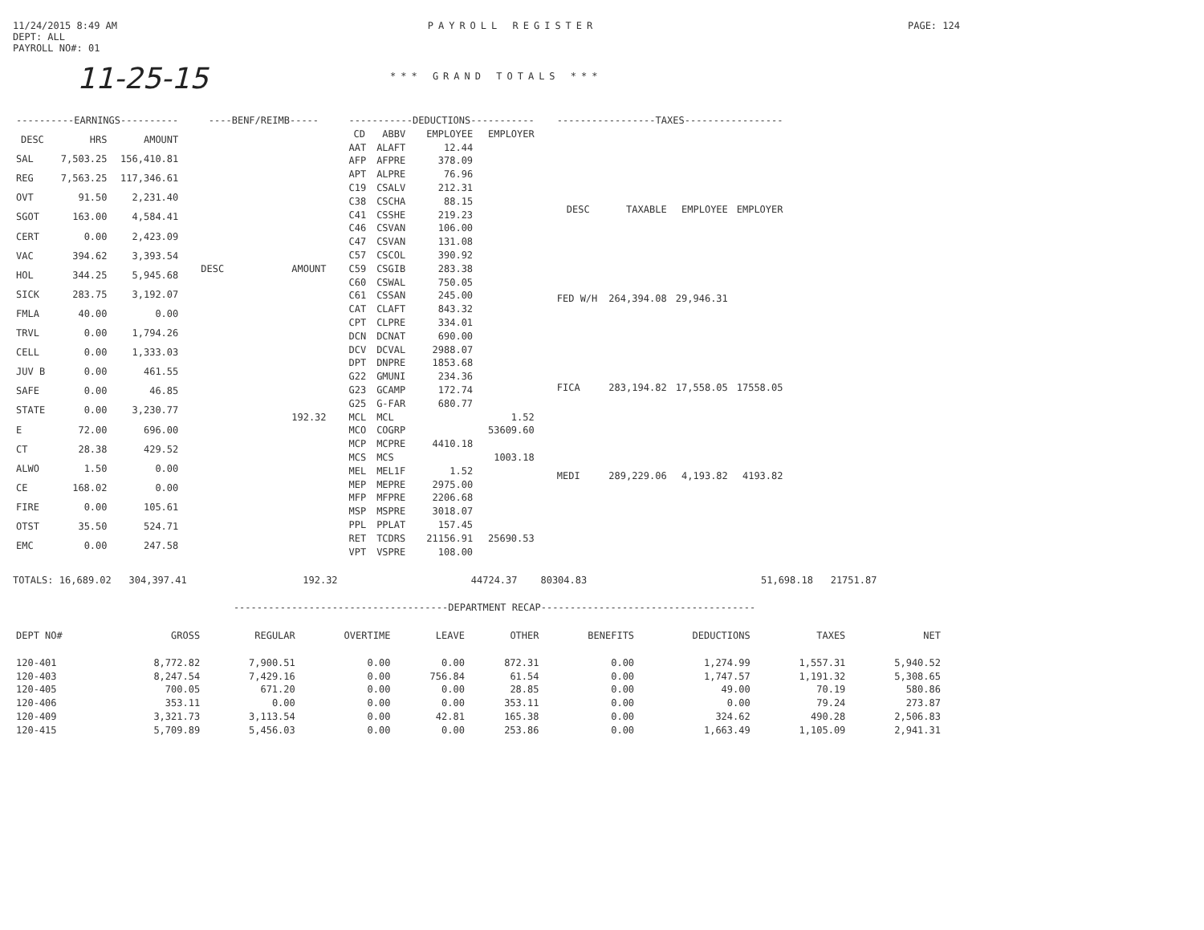11/24/2015 8:49 AM
DEPT: ALL
PAYROLL NO#: 01
PAYROLL REGISTER PAGE: 124
11-25-15
*** GRAND TOTALS ***
| ----------EARNINGS---------- | | |
| --- | --- | --- |
| DESC | HRS | AMOUNT |
| SAL | 7,503.25 | 156,410.81 |
| REG | 7,563.25 | 117,346.61 |
| OVT | 91.50 | 2,231.40 |
| SGOT | 163.00 | 4,584.41 |
| CERT | 0.00 | 2,423.09 |
| VAC | 394.62 | 3,393.54 |
| HOL | 344.25 | 5,945.68 |
| SICK | 283.75 | 3,192.07 |
| FMLA | 40.00 | 0.00 |
| TRVL | 0.00 | 1,794.26 |
| CELL | 0.00 | 1,333.03 |
| JUV B | 0.00 | 461.55 |
| SAFE | 0.00 | 46.85 |
| STATE | 0.00 | 3,230.77 |
| E | 72.00 | 696.00 |
| CT | 28.38 | 429.52 |
| ALWO | 1.50 | 0.00 |
| CE | 168.02 | 0.00 |
| FIRE | 0.00 | 105.61 |
| OTST | 35.50 | 524.71 |
| EMC | 0.00 | 247.58 |
| ----BENF/REIMB----- | |
| --- | --- |
| DESC | AMOUNT |
| | 192.32 |
| -----------DEDUCTIONS----------- | | | |
| --- | --- | --- | --- |
| CD | ABBV | EMPLOYEE | EMPLOYER |
| AAT | ALAFT | 12.44 | |
| AFP | AFPRE | 378.09 | |
| APT | ALPRE | 76.96 | |
| C19 | CSALV | 212.31 | |
| C38 | CSCHA | 88.15 | |
| C41 | CSSHE | 219.23 | |
| C46 | CSVAN | 106.00 | |
| C47 | CSVAN | 131.08 | |
| C57 | CSCOL | 390.92 | |
| C59 | CSGIB | 283.38 | |
| C60 | CSWAL | 750.05 | |
| C61 | CSSAN | 245.00 | |
| CAT | CLAFT | 843.32 | |
| CPT | CLPRE | 334.01 | |
| DCN | DCNAT | 690.00 | |
| DCV | DCVAL | 2988.07 | |
| DPT | DNPRE | 1853.68 | |
| G22 | GMUNI | 234.36 | |
| G23 | GCAMP | 172.74 | |
| G25 | G-FAR | 680.77 | |
| MCL | MCL | | 1.52 |
| MCO | COGRP | | 53609.60 |
| MCP | MCPRE | 4410.18 | |
| MCS | MCS | | 1003.18 |
| MEL | MEL1F | 1.52 | |
| MEP | MEPRE | 2975.00 | |
| MFP | MFPRE | 2206.68 | |
| MSP | MSPRE | 3018.07 | |
| PPL | PPLAT | 157.45 | |
| RET | TCDRS | 21156.91 | 25690.53 |
| VPT | VSPRE | 108.00 | |
| -----------------TAXES----------------- | | | |
| --- | --- | --- | --- |
| DESC | TAXABLE | EMPLOYEE | EMPLOYER |
| FED W/H | 264,394.08 | 29,946.31 | |
| FICA | 283,194.82 | 17,558.05 | 17558.05 |
| MEDI | 289,229.06 | 4,193.82 | 4193.82 |
TOTALS: 16,689.02 304,397.41 192.32 44724.37 80304.83 51,698.18 21751.87
-------------------------------------DEPARTMENT RECAP-------------------------------------
| DEPT NO# | GROSS | REGULAR | OVERTIME | LEAVE | OTHER | BENEFITS | DEDUCTIONS | TAXES | NET |
| --- | --- | --- | --- | --- | --- | --- | --- | --- | --- |
| 120-401 | 8,772.82 | 7,900.51 | 0.00 | 0.00 | 872.31 | 0.00 | 1,274.99 | 1,557.31 | 5,940.52 |
| 120-403 | 8,247.54 | 7,429.16 | 0.00 | 756.84 | 61.54 | 0.00 | 1,747.57 | 1,191.32 | 5,308.65 |
| 120-405 | 700.05 | 671.20 | 0.00 | 0.00 | 28.85 | 0.00 | 49.00 | 70.19 | 580.86 |
| 120-406 | 353.11 | 0.00 | 0.00 | 0.00 | 353.11 | 0.00 | 0.00 | 79.24 | 273.87 |
| 120-409 | 3,321.73 | 3,113.54 | 0.00 | 42.81 | 165.38 | 0.00 | 324.62 | 490.28 | 2,506.83 |
| 120-415 | 5,709.89 | 5,456.03 | 0.00 | 0.00 | 253.86 | 0.00 | 1,663.49 | 1,105.09 | 2,941.31 |